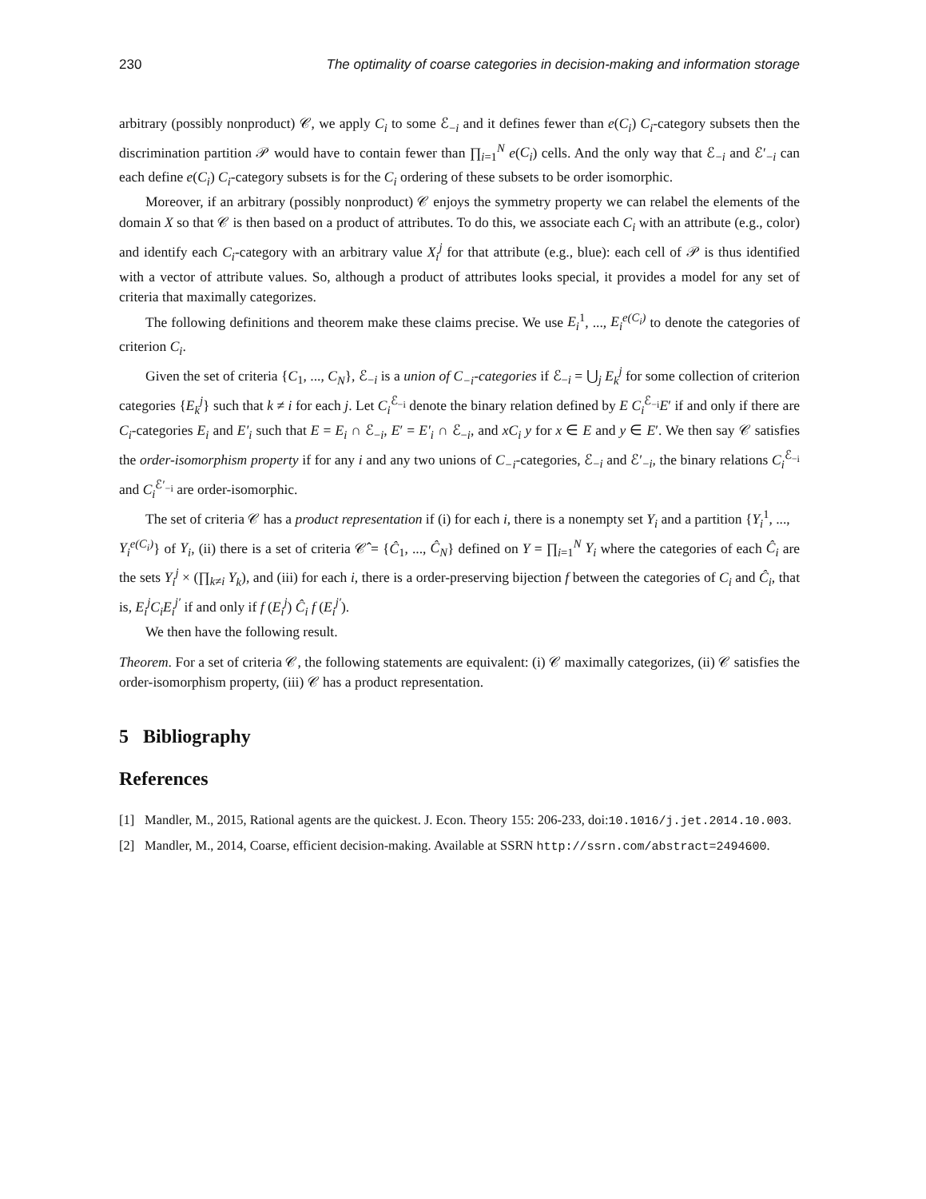230 The optimality of coarse categories in decision-making and information storage
arbitrary (possibly nonproduct) 𝒞, we apply C<sub>i</sub> to some ℰ<sub>−i</sub> and it defines fewer than e(C<sub>i</sub>) C<sub>i</sub>-category subsets then the discrimination partition 𝒫 would have to contain fewer than ∏<sub>i=1</sub><sup>N</sup> e(C<sub>i</sub>) cells. And the only way that ℰ<sub>−i</sub> and ℰ′<sub>−i</sub> can each define e(C<sub>i</sub>) C<sub>i</sub>-category subsets is for the C<sub>i</sub> ordering of these subsets to be order isomorphic.
Moreover, if an arbitrary (possibly nonproduct) 𝒞 enjoys the symmetry property we can relabel the elements of the domain X so that 𝒞 is then based on a product of attributes. To do this, we associate each C<sub>i</sub> with an attribute (e.g., color) and identify each C<sub>i</sub>-category with an arbitrary value X<sub>i</sub><sup>j</sup> for that attribute (e.g., blue): each cell of 𝒫 is thus identified with a vector of attribute values. So, although a product of attributes looks special, it provides a model for any set of criteria that maximally categorizes.
The following definitions and theorem make these claims precise. We use E<sub>i</sub><sup>1</sup>, ..., E<sub>i</sub><sup>e(C<sub>i</sub>)</sup> to denote the categories of criterion C<sub>i</sub>.
Given the set of criteria {C<sub>1</sub>, ..., C<sub>N</sub>}, ℰ<sub>−i</sub> is a union of C<sub>−i</sub>-categories if ℰ<sub>−i</sub> = ⋃<sub>j</sub> E<sub>k</sub><sup>j</sup> for some collection of criterion categories {E<sub>k</sub><sup>j</sup>} such that k ≠ i for each j. Let C<sub>i</sub><sup>ℰ<sub>−i</sub></sup> denote the binary relation defined by E C<sub>i</sub><sup>ℰ<sub>−i</sub></sup>E′ if and only if there are C<sub>i</sub>-categories E<sub>i</sub> and E′<sub>i</sub> such that E = E<sub>i</sub> ∩ ℰ<sub>−i</sub>, E′ = E′<sub>i</sub> ∩ ℰ<sub>−i</sub>, and xC<sub>i</sub> y for x ∈ E and y ∈ E′. We then say 𝒞 satisfies the order-isomorphism property if for any i and any two unions of C<sub>−i</sub>-categories, ℰ<sub>−i</sub> and ℰ′<sub>−i</sub>, the binary relations C<sub>i</sub><sup>ℰ<sub>−i</sub></sup> and C<sub>i</sub><sup>ℰ′<sub>−i</sub></sup> are order-isomorphic.
The set of criteria 𝒞 has a product representation if (i) for each i, there is a nonempty set Y<sub>i</sub> and a partition {Y<sub>i</sub><sup>1</sup>, ...,
Y<sub>i</sub><sup>e(C<sub>i</sub>)</sup>} of Y<sub>i</sub>, (ii) there is a set of criteria 𝒞̂ = {Ĉ<sub>1</sub>, ..., Ĉ<sub>N</sub>} defined on Y = ∏<sub>i=1</sub><sup>N</sup> Y<sub>i</sub> where the categories of each Ĉ<sub>i</sub> are the sets Y<sub>i</sub><sup>j</sup> × (∏<sub>k≠i</sub> Y<sub>k</sub>), and (iii) for each i, there is a order-preserving bijection f between the categories of C<sub>i</sub> and Ĉ<sub>i</sub>, that is, E<sub>i</sub><sup>j</sup>C<sub>i</sub>E<sub>i</sub><sup>j′</sup> if and only if f (E<sub>i</sub><sup>j</sup>) Ĉ<sub>i</sub> f (E<sub>i</sub><sup>j′</sup>).
We then have the following result.
Theorem. For a set of criteria 𝒞, the following statements are equivalent: (i) 𝒞 maximally categorizes, (ii) 𝒞 satisfies the order-isomorphism property, (iii) 𝒞 has a product representation.
5 Bibliography
References
[1] Mandler, M., 2015, Rational agents are the quickest. J. Econ. Theory 155: 206-233, doi:10.1016/j.jet.2014.10.003.
[2] Mandler, M., 2014, Coarse, efficient decision-making. Available at SSRN http://ssrn.com/abstract=2494600.